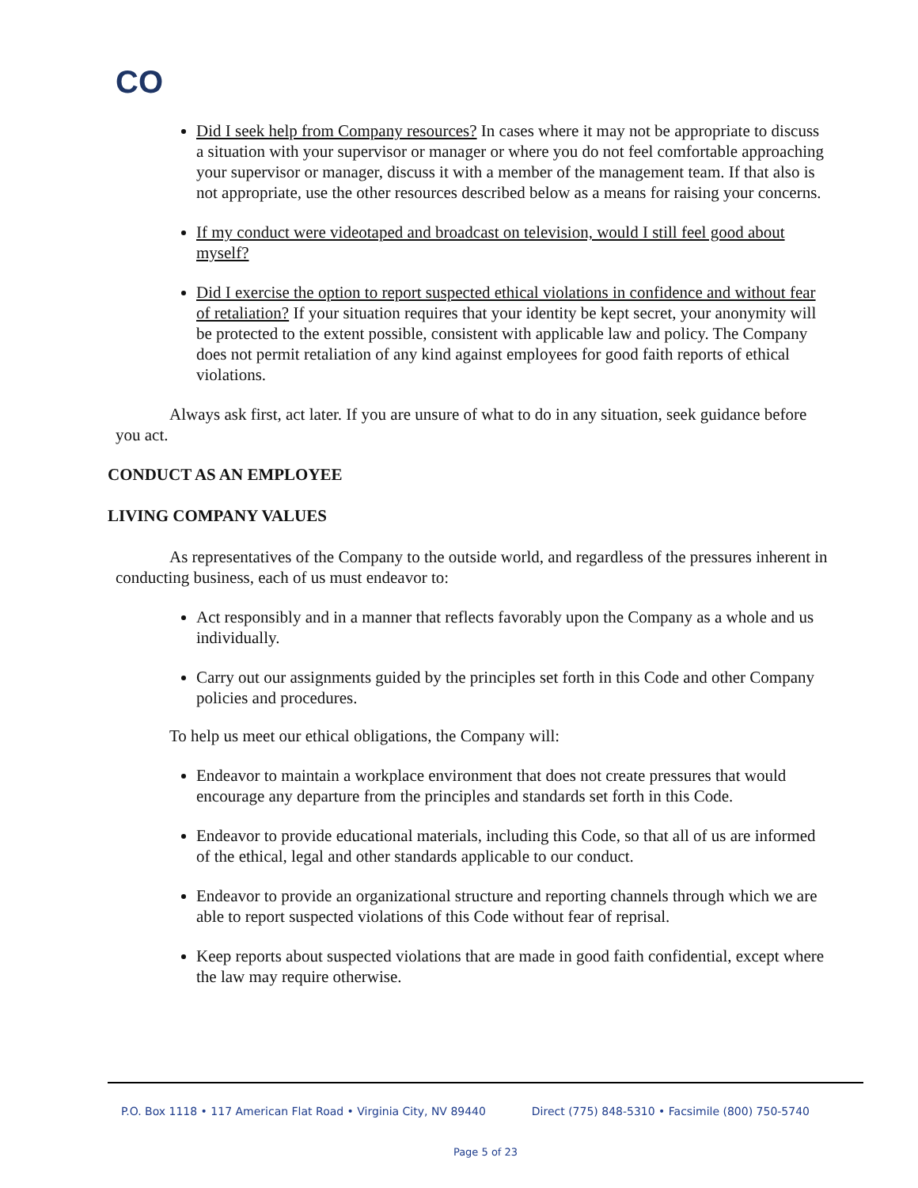CO
Did I seek help from Company resources? In cases where it may not be appropriate to discuss a situation with your supervisor or manager or where you do not feel comfortable approaching your supervisor or manager, discuss it with a member of the management team. If that also is not appropriate, use the other resources described below as a means for raising your concerns.
If my conduct were videotaped and broadcast on television, would I still feel good about myself?
Did I exercise the option to report suspected ethical violations in confidence and without fear of retaliation? If your situation requires that your identity be kept secret, your anonymity will be protected to the extent possible, consistent with applicable law and policy. The Company does not permit retaliation of any kind against employees for good faith reports of ethical violations.
Always ask first, act later. If you are unsure of what to do in any situation, seek guidance before you act.
CONDUCT AS AN EMPLOYEE
LIVING COMPANY VALUES
As representatives of the Company to the outside world, and regardless of the pressures inherent in conducting business, each of us must endeavor to:
Act responsibly and in a manner that reflects favorably upon the Company as a whole and us individually.
Carry out our assignments guided by the principles set forth in this Code and other Company policies and procedures.
To help us meet our ethical obligations, the Company will:
Endeavor to maintain a workplace environment that does not create pressures that would encourage any departure from the principles and standards set forth in this Code.
Endeavor to provide educational materials, including this Code, so that all of us are informed of the ethical, legal and other standards applicable to our conduct.
Endeavor to provide an organizational structure and reporting channels through which we are able to report suspected violations of this Code without fear of reprisal.
Keep reports about suspected violations that are made in good faith confidential, except where the law may require otherwise.
P.O. Box 1118 • 117 American Flat Road • Virginia City, NV 89440 Direct (775) 848-5310 • Facsimile (800) 750-5740
Page 5 of 23